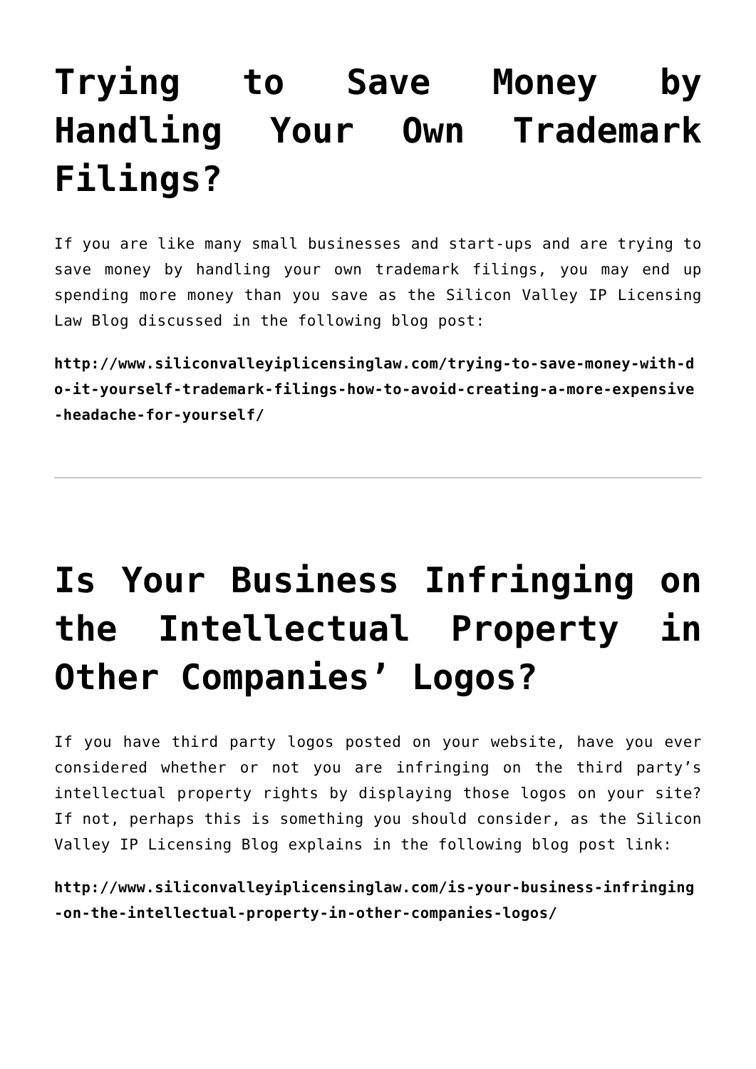Trying to Save Money by Handling Your Own Trademark Filings?
If you are like many small businesses and start-ups and are trying to save money by handling your own trademark filings, you may end up spending more money than you save as the Silicon Valley IP Licensing Law Blog discussed in the following blog post:
http://www.siliconvalleyiplicensinglaw.com/trying-to-save-money-with-do-it-yourself-trademark-filings-how-to-avoid-creating-a-more-expensive-headache-for-yourself/
Is Your Business Infringing on the Intellectual Property in Other Companies’ Logos?
If you have third party logos posted on your website, have you ever considered whether or not you are infringing on the third party’s intellectual property rights by displaying those logos on your site? If not, perhaps this is something you should consider, as the Silicon Valley IP Licensing Blog explains in the following blog post link:
http://www.siliconvalleyiplicensinglaw.com/is-your-business-infringing-on-the-intellectual-property-in-other-companies-logos/